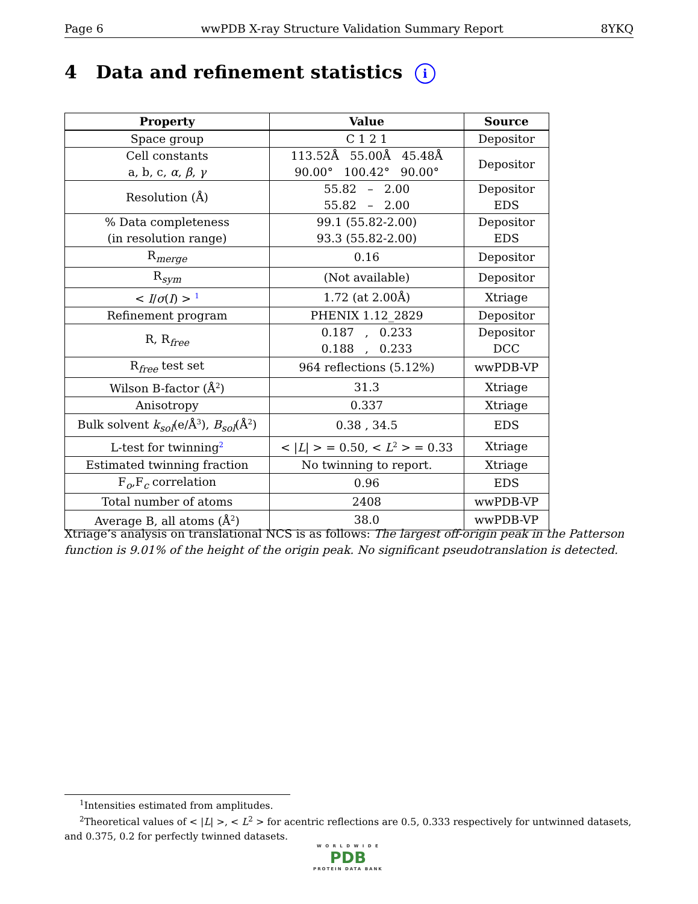Page 6 wwPDB X-ray Structure Validation Summary Report 8YKQ
4 Data and refinement statistics i
| Property | Value | Source |
| --- | --- | --- |
| Space group | C 1 2 1 | Depositor |
| Cell constants a, b, c, α , β , γ | 113.52Å 55.00Å 45.48Å 90.00° 100.42° 90.00° | Depositor |
| Resolution (Å) | 55.82 – 2.00 55.82 – 2.00 | Depositor EDS |
| % Data completeness (in resolution range) | 99.1 (55.82-2.00) 93.3 (55.82-2.00) | Depositor EDS |
| R<sub>merge</sub> | 0.16 | Depositor |
| R<sub>sym</sub> | (Not available) | Depositor |
| < I / σ ( I ) > <sup>1</sup> | 1.72 (at 2.00Å) | Xtriage |
| Refinement program | PHENIX 1.12_2829 | Depositor |
| R, R<sub>free</sub> | 0.187 , 0.233 0.188 , 0.233 | Depositor DCC |
| R<sub>free</sub> test set | 964 reflections (5.12%) | wwPDB-VP |
| Wilson B-factor (Å<sup>2</sup>) | 31.3 | Xtriage |
| Anisotropy | 0.337 | Xtriage |
| Bulk solvent k<sub>sol</sub> (e/Å<sup>3</sup>), B<sub>sol</sub> (Å<sup>2</sup>) | 0.38 , 34.5 | EDS |
| L-test for twinning<sup>2</sup> | < / L / > = 0.50, < L<sup>2</sup> > = 0.33 | Xtriage |
| Estimated twinning fraction | No twinning to report. | Xtriage |
| F<sub>o</sub>,F<sub>c</sub> correlation | 0.96 | EDS |
| Total number of atoms | 2408 | wwPDB-VP |
| Average B, all atoms (Å<sup>2</sup>) | 38.0 | wwPDB-VP |
Xtriage’s analysis on translational NCS is as follows: The largest off-origin peak in the Patterson function is 9.01% of the height of the origin peak. No significant pseudotranslation is detected.
<sup>1</sup> Intensities estimated from amplitudes.
<sup>2</sup> Theoretical values of < |L| >, < L<sup>2</sup> > for acentric reflections are 0.5, 0.333 respectively for untwinned datasets, and 0.375, 0.2 for perfectly twinned datasets.
W O R L D W I D E
PDB
PROTEIN DATA BANK